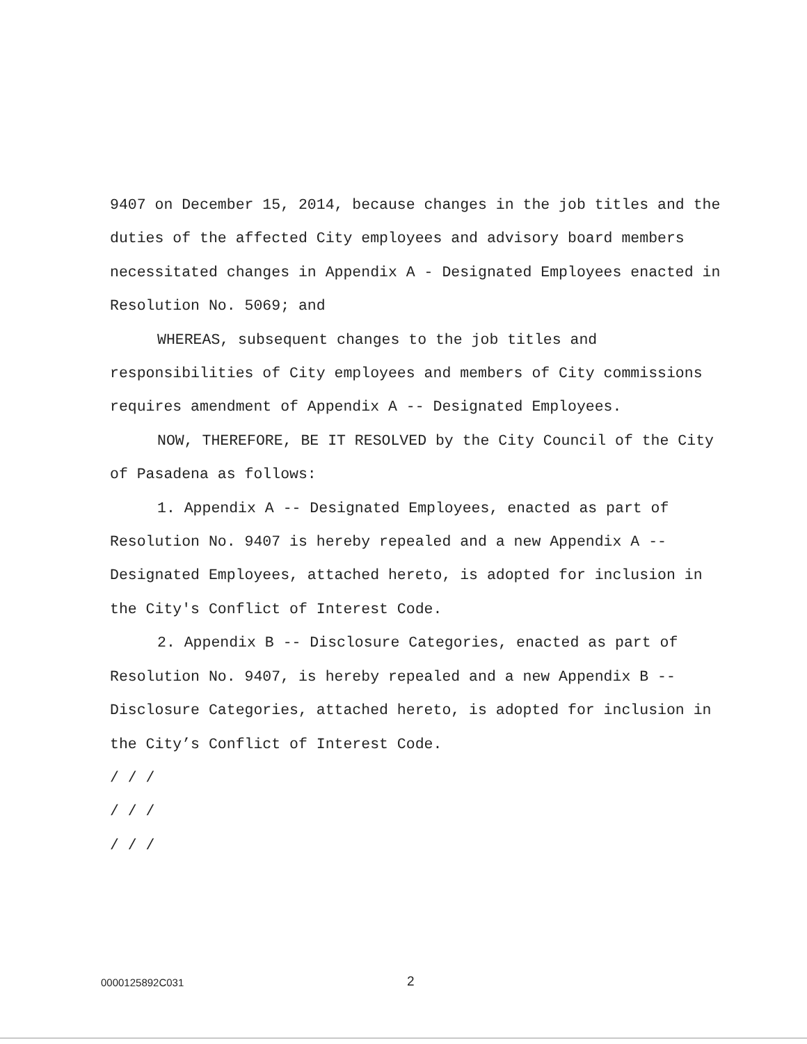9407 on December 15, 2014, because changes in the job titles and the duties of the affected City employees and advisory board members necessitated changes in Appendix A - Designated Employees enacted in Resolution No. 5069; and
WHEREAS, subsequent changes to the job titles and responsibilities of City employees and members of City commissions requires amendment of Appendix A -- Designated Employees.
NOW, THEREFORE, BE IT RESOLVED by the City Council of the City of Pasadena as follows:
1. Appendix A -- Designated Employees, enacted as part of Resolution No. 9407 is hereby repealed and a new Appendix A -- Designated Employees, attached hereto, is adopted for inclusion in the City's Conflict of Interest Code.
2. Appendix B -- Disclosure Categories, enacted as part of Resolution No. 9407, is hereby repealed and a new Appendix B -- Disclosure Categories, attached hereto, is adopted for inclusion in the City’s Conflict of Interest Code.
/ / /
/ / /
/ / /
0000125892C031 2